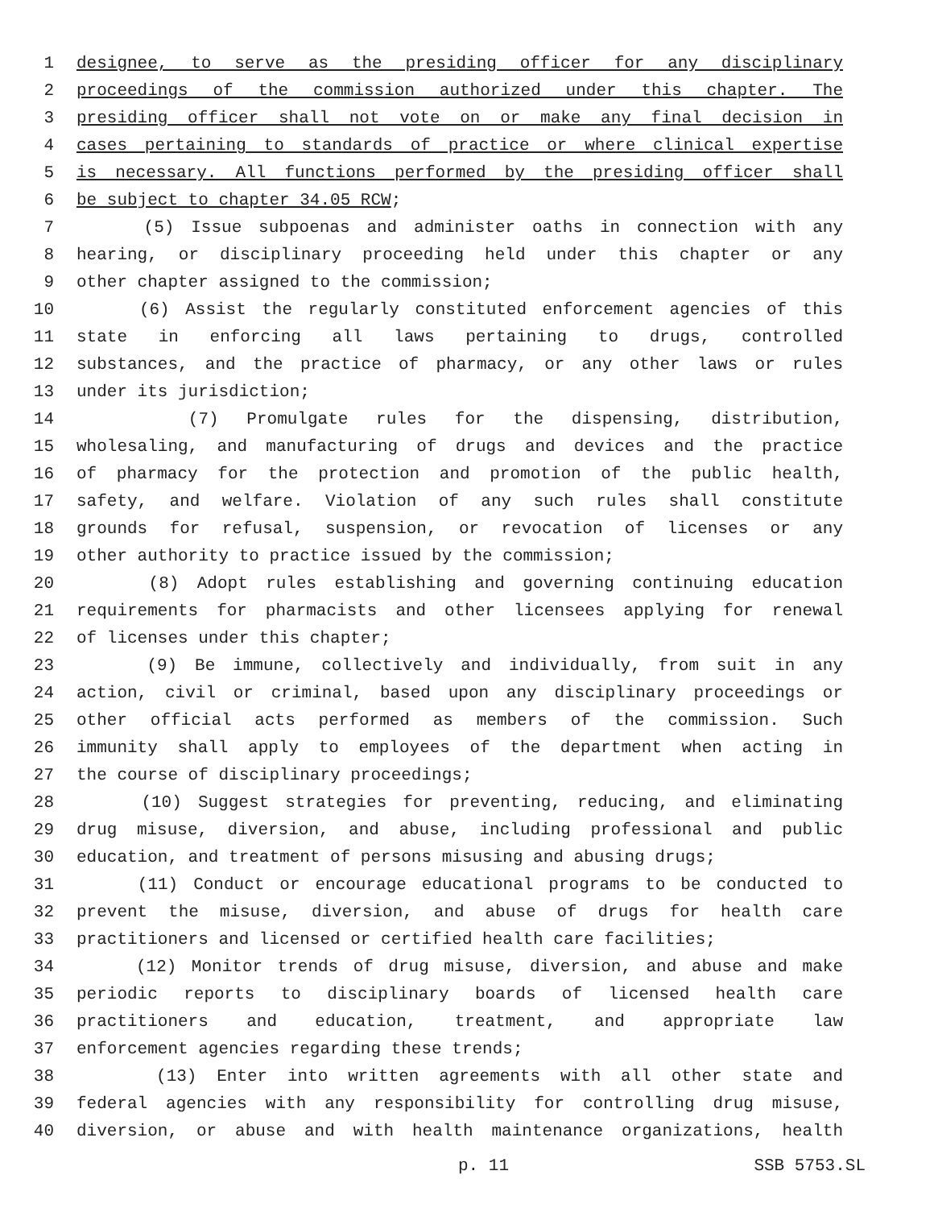1 designee, to serve as the presiding officer for any disciplinary
2 proceedings of the commission authorized under this chapter. The
3 presiding officer shall not vote on or make any final decision in
4 cases pertaining to standards of practice or where clinical expertise
5 is necessary. All functions performed by the presiding officer shall
6 be subject to chapter 34.05 RCW;
7 (5) Issue subpoenas and administer oaths in connection with any
8 hearing, or disciplinary proceeding held under this chapter or any
9 other chapter assigned to the commission;
10 (6) Assist the regularly constituted enforcement agencies of this
11 state in enforcing all laws pertaining to drugs, controlled
12 substances, and the practice of pharmacy, or any other laws or rules
13 under its jurisdiction;
14 (7) Promulgate rules for the dispensing, distribution,
15 wholesaling, and manufacturing of drugs and devices and the practice
16 of pharmacy for the protection and promotion of the public health,
17 safety, and welfare. Violation of any such rules shall constitute
18 grounds for refusal, suspension, or revocation of licenses or any
19 other authority to practice issued by the commission;
20 (8) Adopt rules establishing and governing continuing education
21 requirements for pharmacists and other licensees applying for renewal
22 of licenses under this chapter;
23 (9) Be immune, collectively and individually, from suit in any
24 action, civil or criminal, based upon any disciplinary proceedings or
25 other official acts performed as members of the commission. Such
26 immunity shall apply to employees of the department when acting in
27 the course of disciplinary proceedings;
28 (10) Suggest strategies for preventing, reducing, and eliminating
29 drug misuse, diversion, and abuse, including professional and public
30 education, and treatment of persons misusing and abusing drugs;
31 (11) Conduct or encourage educational programs to be conducted to
32 prevent the misuse, diversion, and abuse of drugs for health care
33 practitioners and licensed or certified health care facilities;
34 (12) Monitor trends of drug misuse, diversion, and abuse and make
35 periodic reports to disciplinary boards of licensed health care
36 practitioners and education, treatment, and appropriate law
37 enforcement agencies regarding these trends;
38 (13) Enter into written agreements with all other state and
39 federal agencies with any responsibility for controlling drug misuse,
40 diversion, or abuse and with health maintenance organizations, health
p. 11 SSB 5753.SL